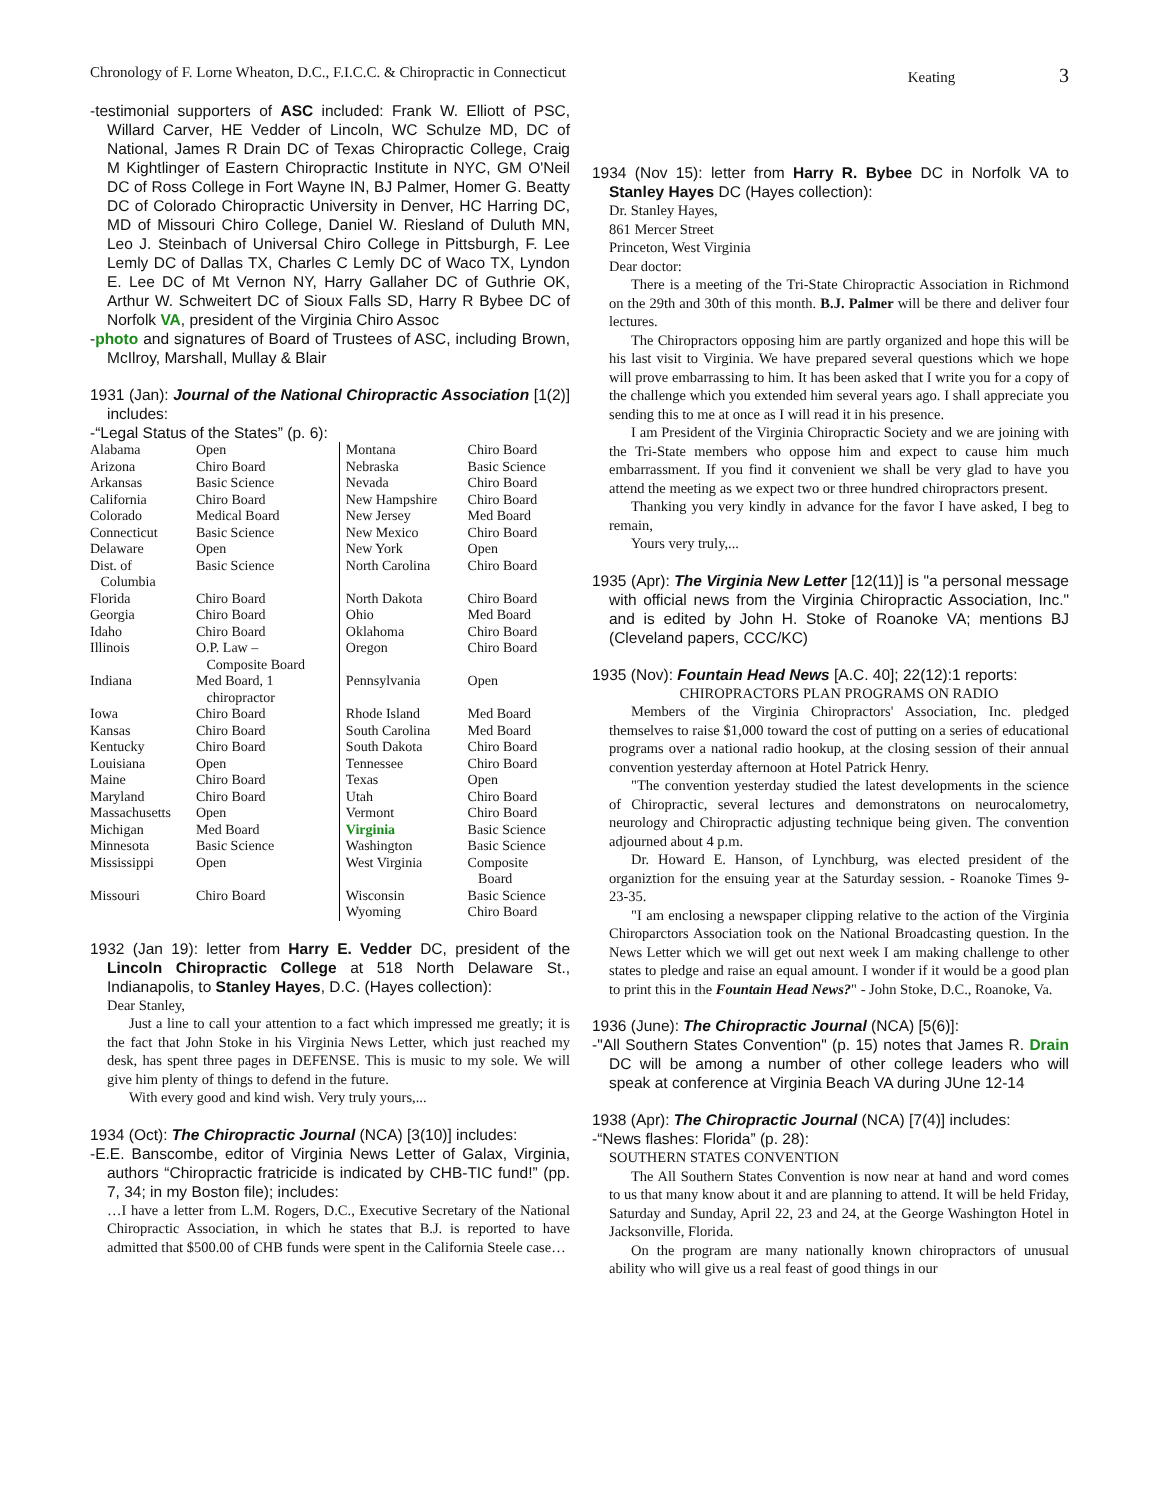Chronology of F. Lorne Wheaton, D.C., F.I.C.C. & Chiropractic in Connecticut Keating 3
-testimonial supporters of ASC included: Frank W. Elliott of PSC, Willard Carver, HE Vedder of Lincoln, WC Schulze MD, DC of National, James R Drain DC of Texas Chiropractic College, Craig M Kightlinger of Eastern Chiropractic Institute in NYC, GM O'Neil DC of Ross College in Fort Wayne IN, BJ Palmer, Homer G. Beatty DC of Colorado Chiropractic University in Denver, HC Harring DC, MD of Missouri Chiro College, Daniel W. Riesland of Duluth MN, Leo J. Steinbach of Universal Chiro College in Pittsburgh, F. Lee Lemly DC of Dallas TX, Charles C Lemly DC of Waco TX, Lyndon E. Lee DC of Mt Vernon NY, Harry Gallaher DC of Guthrie OK, Arthur W. Schweitert DC of Sioux Falls SD, Harry R Bybee DC of Norfolk VA, president of the Virginia Chiro Assoc
-photo and signatures of Board of Trustees of ASC, including Brown, McIlroy, Marshall, Mullay & Blair
1931 (Jan): Journal of the National Chiropractic Association [1(2)] includes:
-“Legal Status of the States” (p. 6):
| Alabama | Open | Montana | Chiro Board |
| Arizona | Chiro Board | Nebraska | Basic Science |
| Arkansas | Basic Science | Nevada | Chiro Board |
| California | Chiro Board | New Hampshire | Chiro Board |
| Colorado | Medical Board | New Jersey | Med Board |
| Connecticut | Basic Science | New Mexico | Chiro Board |
| Delaware | Open | New York | Open |
| Dist. of Columbia | Basic Science | North Carolina | Chiro Board |
| Florida | Chiro Board | North Dakota | Chiro Board |
| Georgia | Chiro Board | Ohio | Med Board |
| Idaho | Chiro Board | Oklahoma | Chiro Board |
| Illinois | O.P. Law – Composite Board | Oregon | Chiro Board |
| Indiana | Med Board, 1 chiropractor | Pennsylvania | Open |
| Iowa | Chiro Board | Rhode Island | Med Board |
| Kansas | Chiro Board | South Carolina | Med Board |
| Kentucky | Chiro Board | South Dakota | Chiro Board |
| Louisiana | Open | Tennessee | Chiro Board |
| Maine | Chiro Board | Texas | Open |
| Maryland | Chiro Board | Utah | Chiro Board |
| Massachusetts | Open | Vermont | Chiro Board |
| Michigan | Med Board | Virginia | Basic Science |
| Minnesota | Basic Science | Washington | Basic Science |
| Mississippi | Open | West Virginia | Composite Board |
| Missouri | Chiro Board | Wisconsin Wyoming | Basic Science Chiro Board |
1932 (Jan 19): letter from Harry E. Vedder DC, president of the Lincoln Chiropractic College at 518 North Delaware St., Indianapolis, to Stanley Hayes, D.C. (Hayes collection):
Dear Stanley,
Just a line to call your attention to a fact which impressed me greatly; it is the fact that John Stoke in his Virginia News Letter, which just reached my desk, has spent three pages in DEFENSE. This is music to my sole. We will give him plenty of things to defend in the future.
With every good and kind wish. Very truly yours,...
1934 (Oct): The Chiropractic Journal (NCA) [3(10)] includes:
-E.E. Banscombe, editor of Virginia News Letter of Galax, Virginia, authors “Chiropractic fratricide is indicated by CHB-TIC fund!” (pp. 7, 34; in my Boston file); includes:
…I have a letter from L.M. Rogers, D.C., Executive Secretary of the National Chiropractic Association, in which he states that B.J. is reported to have admitted that $500.00 of CHB funds were spent in the California Steele case…
1934 (Nov 15): letter from Harry R. Bybee DC in Norfolk VA to Stanley Hayes DC (Hayes collection):
Dr. Stanley Hayes,
861 Mercer Street
Princeton, West Virginia
Dear doctor:
There is a meeting of the Tri-State Chiropractic Association in Richmond on the 29th and 30th of this month. B.J. Palmer will be there and deliver four lectures.
The Chiropractors opposing him are partly organized and hope this will be his last visit to Virginia. We have prepared several questions which we hope will prove embarrassing to him. It has been asked that I write you for a copy of the challenge which you extended him several years ago. I shall appreciate you sending this to me at once as I will read it in his presence.
I am President of the Virginia Chiropractic Society and we are joining with the Tri-State members who oppose him and expect to cause him much embarrassment. If you find it convenient we shall be very glad to have you attend the meeting as we expect two or three hundred chiropractors present.
Thanking you very kindly in advance for the favor I have asked, I beg to remain,
Yours very truly,...
1935 (Apr): The Virginia New Letter [12(11)] is "a personal message with official news from the Virginia Chiropractic Association, Inc." and is edited by John H. Stoke of Roanoke VA; mentions BJ (Cleveland papers, CCC/KC)
1935 (Nov): Fountain Head News [A.C. 40]; 22(12):1 reports:
CHIROPRACTORS PLAN PROGRAMS ON RADIO
Members of the Virginia Chiropractors' Association, Inc. pledged themselves to raise $1,000 toward the cost of putting on a series of educational programs over a national radio hookup, at the closing session of their annual convention yesterday afternoon at Hotel Patrick Henry.
"The convention yesterday studied the latest developments in the science of Chiropractic, several lectures and demonstratons on neurocalometry, neurology and Chiropractic adjusting technique being given. The convention adjourned about 4 p.m.
Dr. Howard E. Hanson, of Lynchburg, was elected president of the organiztion for the ensuing year at the Saturday session. - Roanoke Times 9-23-35.
"I am enclosing a newspaper clipping relative to the action of the Virginia Chiroparctors Association took on the National Broadcasting question. In the News Letter which we will get out next week I am making challenge to other states to pledge and raise an equal amount. I wonder if it would be a good plan to print this in the Fountain Head News?" - John Stoke, D.C., Roanoke, Va.
1936 (June): The Chiropractic Journal (NCA) [5(6)]:
-"All Southern States Convention" (p. 15) notes that James R. Drain DC will be among a number of other college leaders who will speak at conference at Virginia Beach VA during JUne 12-14
1938 (Apr): The Chiropractic Journal (NCA) [7(4)] includes:
-“News flashes: Florida” (p. 28):
SOUTHERN STATES CONVENTION
The All Southern States Convention is now near at hand and word comes to us that many know about it and are planning to attend. It will be held Friday, Saturday and Sunday, April 22, 23 and 24, at the George Washington Hotel in Jacksonville, Florida.
On the program are many nationally known chiropractors of unusual ability who will give us a real feast of good things in our